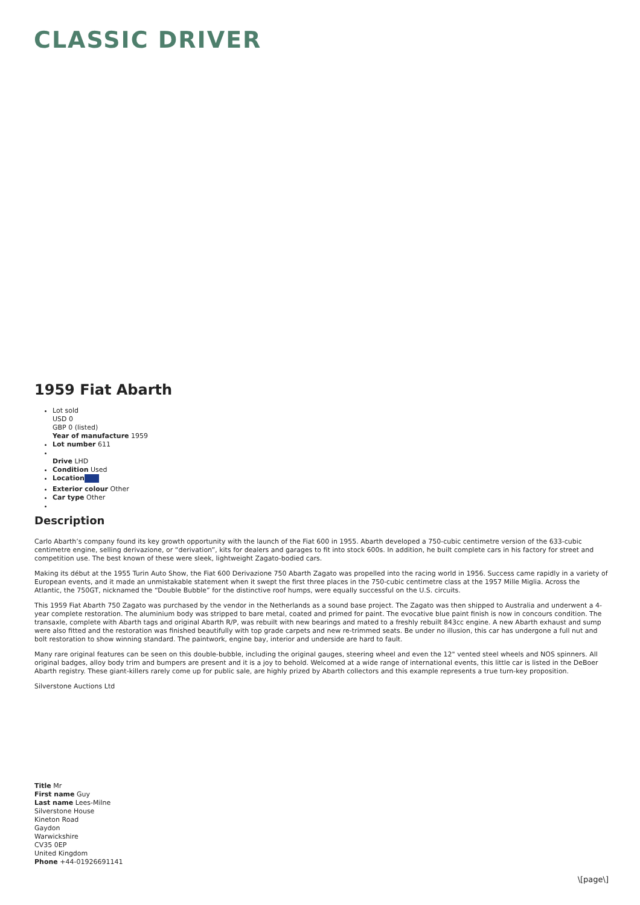CLASSIC DRIVER
1959 Fiat Abarth
Lot sold
USD 0
GBP 0 (listed)
Year of manufacture 1959
Lot number 611
Drive LHD
Condition Used
Location
Exterior colour Other
Car type Other
Description
Carlo Abarth’s company found its key growth opportunity with the launch of the Fiat 600 in 1955. Abarth developed a 750-cubic centimetre version of the 633-cubic centimetre engine, selling derivazione, or “derivation”, kits for dealers and garages to fit into stock 600s. In addition, he built complete cars in his factory for street and competition use. The best known of these were sleek, lightweight Zagato-bodied cars.
Making its début at the 1955 Turin Auto Show, the Fiat 600 Derivazione 750 Abarth Zagato was propelled into the racing world in 1956. Success came rapidly in a variety of European events, and it made an unmistakable statement when it swept the first three places in the 750-cubic centimetre class at the 1957 Mille Miglia. Across the Atlantic, the 750GT, nicknamed the “Double Bubble” for the distinctive roof humps, were equally successful on the U.S. circuits.
This 1959 Fiat Abarth 750 Zagato was purchased by the vendor in the Netherlands as a sound base project. The Zagato was then shipped to Australia and underwent a 4-year complete restoration. The aluminium body was stripped to bare metal, coated and primed for paint. The evocative blue paint finish is now in concours condition. The transaxle, complete with Abarth tags and original Abarth R/P, was rebuilt with new bearings and mated to a freshly rebuilt 843cc engine. A new Abarth exhaust and sump were also fitted and the restoration was finished beautifully with top grade carpets and new re-trimmed seats. Be under no illusion, this car has undergone a full nut and bolt restoration to show winning standard. The paintwork, engine bay, interior and underside are hard to fault.
Many rare original features can be seen on this double-bubble, including the original gauges, steering wheel and even the 12" vented steel wheels and NOS spinners. All original badges, alloy body trim and bumpers are present and it is a joy to behold. Welcomed at a wide range of international events, this little car is listed in the DeBoer Abarth registry. These giant-killers rarely come up for public sale, are highly prized by Abarth collectors and this example represents a true turn-key proposition.
Silverstone Auctions Ltd
Title Mr
First name Guy
Last name Lees-Milne
Silverstone House
Kineton Road
Gaydon
Warwickshire
CV35 0EP
United Kingdom
Phone +44-01926691141
\[page\]